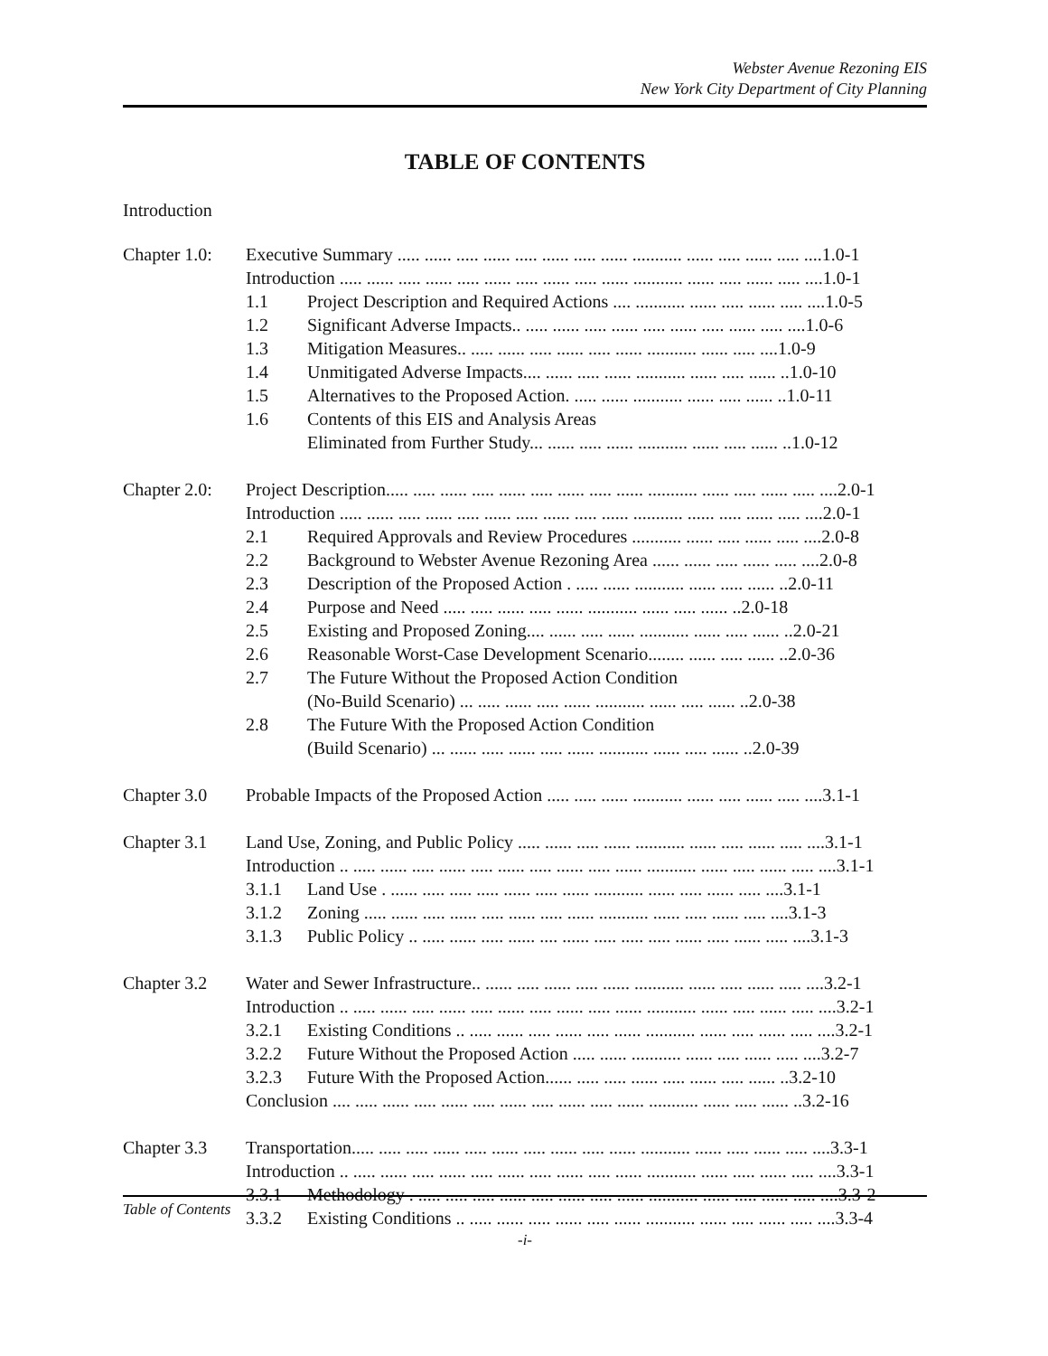Webster Avenue Rezoning EIS
New York City Department of City Planning
TABLE OF CONTENTS
Introduction
| Chapter 1.0: | Executive Summary ..... ...... ..... ...... ..... ...... ..... ...... ........... ...... ..... ...... ..... ....1.0-1 | |
| | Introduction ..... ...... ..... ...... ..... ...... ..... ...... ..... ...... ........... ...... ..... ...... ..... ....1.0-1 | |
| | 1.1 | Project Description and Required Actions .... ........... ...... ..... ...... ..... ....1.0-5 |
| | 1.2 | Significant Adverse Impacts.. ..... ...... ..... ...... ..... ...... ..... ...... ..... ....1.0-6 |
| | 1.3 | Mitigation Measures.. ..... ...... ..... ...... ..... ...... ........... ...... ..... ....1.0-9 |
| | 1.4 | Unmitigated Adverse Impacts.... ...... ..... ...... ........... ...... ..... ...... ..1.0-10 |
| | 1.5 | Alternatives to the Proposed Action. ..... ...... ........... ...... ..... ...... ..1.0-11 |
| | 1.6 | Contents of this EIS and Analysis Areas |
| | | Eliminated from Further Study... ...... ..... ...... ........... ...... ..... ...... ..1.0-12 |
| Chapter 2.0: | Project Description..... ..... ...... ..... ...... ..... ...... ..... ...... ........... ...... ..... ...... ..... ....2.0-1 | |
| | Introduction ..... ...... ..... ...... ..... ...... ..... ...... ..... ...... ........... ...... ..... ...... ..... ....2.0-1 | |
| | 2.1 | Required Approvals and Review Procedures ........... ...... ..... ...... ..... ....2.0-8 |
| | 2.2 | Background to Webster Avenue Rezoning Area ...... ...... ..... ...... ..... ....2.0-8 |
| | 2.3 | Description of the Proposed Action . ..... ...... ........... ...... ..... ...... ..2.0-11 |
| | 2.4 | Purpose and Need ..... ..... ...... ..... ...... ........... ...... ..... ...... ..2.0-18 |
| | 2.5 | Existing and Proposed Zoning.... ...... ..... ...... ........... ...... ..... ...... ..2.0-21 |
| | 2.6 | Reasonable Worst-Case Development Scenario........ ...... ..... ...... ..2.0-36 |
| | 2.7 | The Future Without the Proposed Action Condition |
| | | (No-Build Scenario) ... ..... ...... ..... ...... ........... ...... ..... ...... ..2.0-38 |
| | 2.8 | The Future With the Proposed Action Condition |
| | | (Build Scenario) ... ...... ..... ...... ..... ...... ........... ...... ..... ...... ..2.0-39 |
| Chapter 3.0 | Probable Impacts of the Proposed Action ..... ..... ...... ........... ...... ..... ...... ..... ....3.1-1 | |
| Chapter 3.1 | Land Use, Zoning, and Public Policy ..... ...... ..... ...... ........... ...... ..... ...... ..... ....3.1-1 | |
| | Introduction .. ..... ...... ..... ...... ..... ...... ..... ...... ..... ...... ........... ...... ..... ...... ..... ....3.1-1 | |
| | 3.1.1 | Land Use . ...... ..... ..... ..... ...... ..... ...... ........... ...... ..... ...... ..... ....3.1-1 |
| | 3.1.2 | Zoning ..... ...... ..... ...... ..... ...... ..... ...... ........... ...... ..... ...... ..... ....3.1-3 |
| | 3.1.3 | Public Policy .. ..... ...... ..... ...... .... ...... ..... ..... ..... ...... ..... ...... ..... ....3.1-3 |
| Chapter 3.2 | Water and Sewer Infrastructure.. ...... ..... ...... ..... ...... ........... ...... ..... ...... ..... ....3.2-1 | |
| | Introduction .. ..... ...... ..... ...... ..... ...... ..... ...... ..... ...... ........... ...... ..... ...... ..... ....3.2-1 | |
| | 3.2.1 | Existing Conditions .. ..... ...... ..... ...... ..... ...... ........... ...... ..... ...... ..... ....3.2-1 |
| | 3.2.2 | Future Without the Proposed Action ..... ...... ........... ...... ..... ...... ..... ....3.2-7 |
| | 3.2.3 | Future With the Proposed Action...... ..... ..... ...... ..... ...... ..... ...... ..3.2-10 |
| | Conclusion .... ..... ...... ..... ...... ..... ...... ..... ...... ..... ...... ........... ...... ..... ...... ..3.2-16 | |
| Chapter 3.3 | Transportation..... ..... ..... ...... ..... ...... ..... ...... ..... ...... ........... ...... ..... ...... ..... ....3.3-1 | |
| | Introduction .. ..... ...... ..... ...... ..... ...... ..... ...... ..... ...... ........... ...... ..... ...... ..... ....3.3-1 | |
| | 3.3.1 | Methodology . ..... ..... ..... ...... ..... ...... ..... ...... ........... ...... ..... ...... ..... ....3.3-2 |
| | 3.3.2 | Existing Conditions .. ..... ...... ..... ...... ..... ...... ........... ...... ..... ...... ..... ....3.3-4 |
Table of Contents
-i-